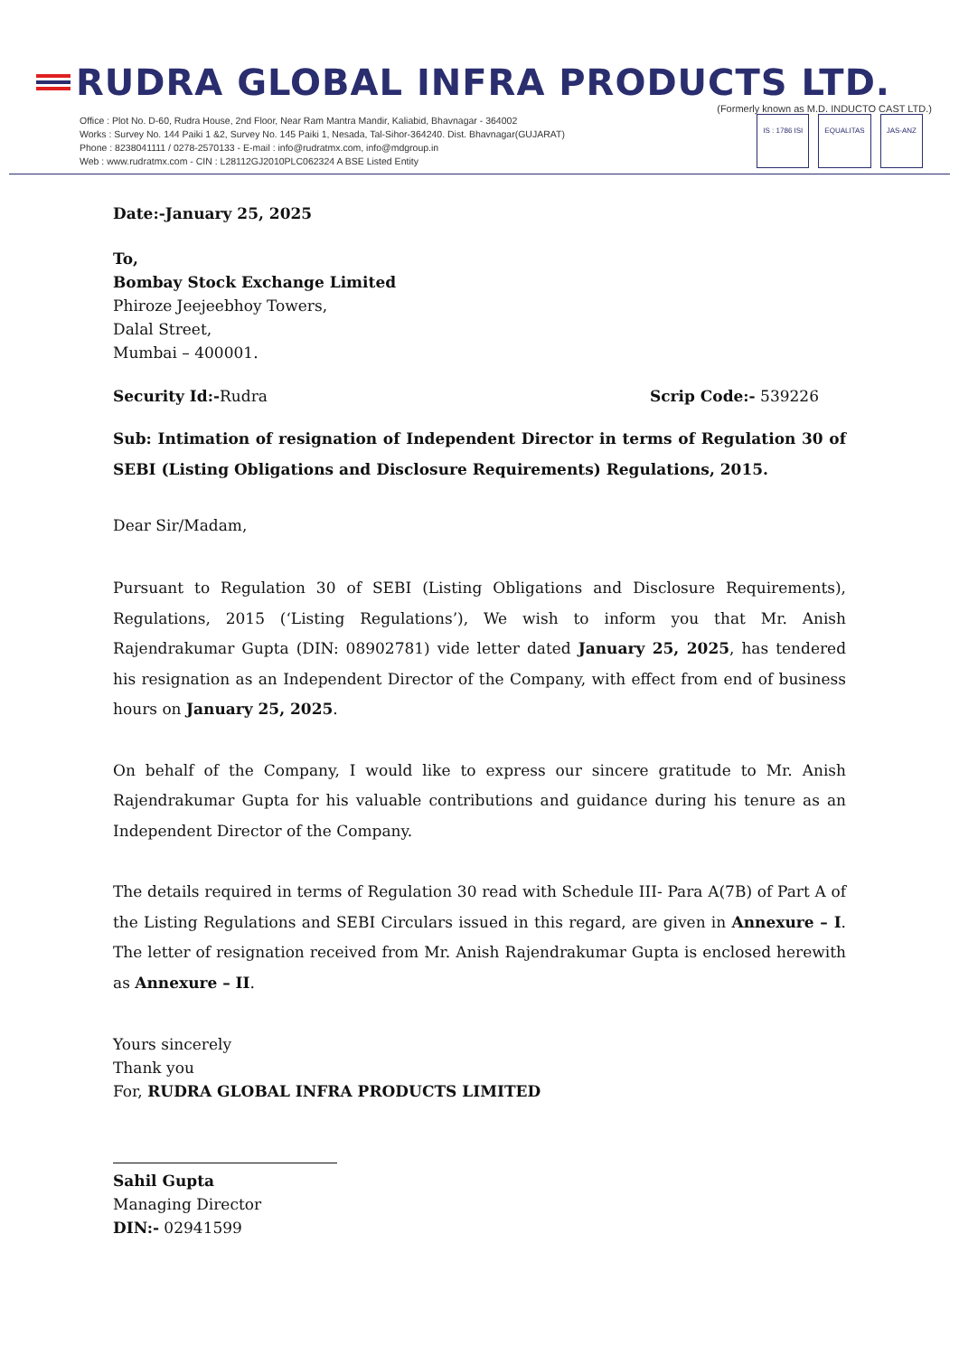RUDRA GLOBAL INFRA PRODUCTS LTD.
(Formerly known as M.D. INDUCTO CAST LTD.)
Office : Plot No. D-60, Rudra House, 2nd Floor, Near Ram Mantra Mandir, Kaliabid, Bhavnagar - 364002
Works : Survey No. 144 Paiki 1 &2, Survey No. 145 Paiki 1, Nesada, Tal-Sihor-364240. Dist. Bhavnagar(GUJARAT)
Phone : 8238041111 / 0278-2570133 - E-mail : info@rudratmx.com, info@mdgroup.in
Web : www.rudratmx.com - CIN : L28112GJ2010PLC062324 A BSE Listed Entity
IS : 1786 ISI EQUALITAS JAS-ANZ
Date:-January 25, 2025
To,
Bombay Stock Exchange Limited
Phiroze Jeejeebhoy Towers,
Dalal Street,
Mumbai – 400001.
Security Id:-Rudra Scrip Code:- 539226
Sub: Intimation of resignation of Independent Director in terms of Regulation 30 of SEBI (Listing Obligations and Disclosure Requirements) Regulations, 2015.
Dear Sir/Madam,
Pursuant to Regulation 30 of SEBI (Listing Obligations and Disclosure Requirements), Regulations, 2015 (‘Listing Regulations’), We wish to inform you that Mr. Anish Rajendrakumar Gupta (DIN: 08902781) vide letter dated January 25, 2025, has tendered his resignation as an Independent Director of the Company, with effect from end of business hours on January 25, 2025.
On behalf of the Company, I would like to express our sincere gratitude to Mr. Anish Rajendrakumar Gupta for his valuable contributions and guidance during his tenure as an Independent Director of the Company.
The details required in terms of Regulation 30 read with Schedule III- Para A(7B) of Part A of the Listing Regulations and SEBI Circulars issued in this regard, are given in Annexure – I. The letter of resignation received from Mr. Anish Rajendrakumar Gupta is enclosed herewith as Annexure – II.
Yours sincerely
Thank you
For, RUDRA GLOBAL INFRA PRODUCTS LIMITED
Sahil Gupta
Managing Director
DIN:- 02941599